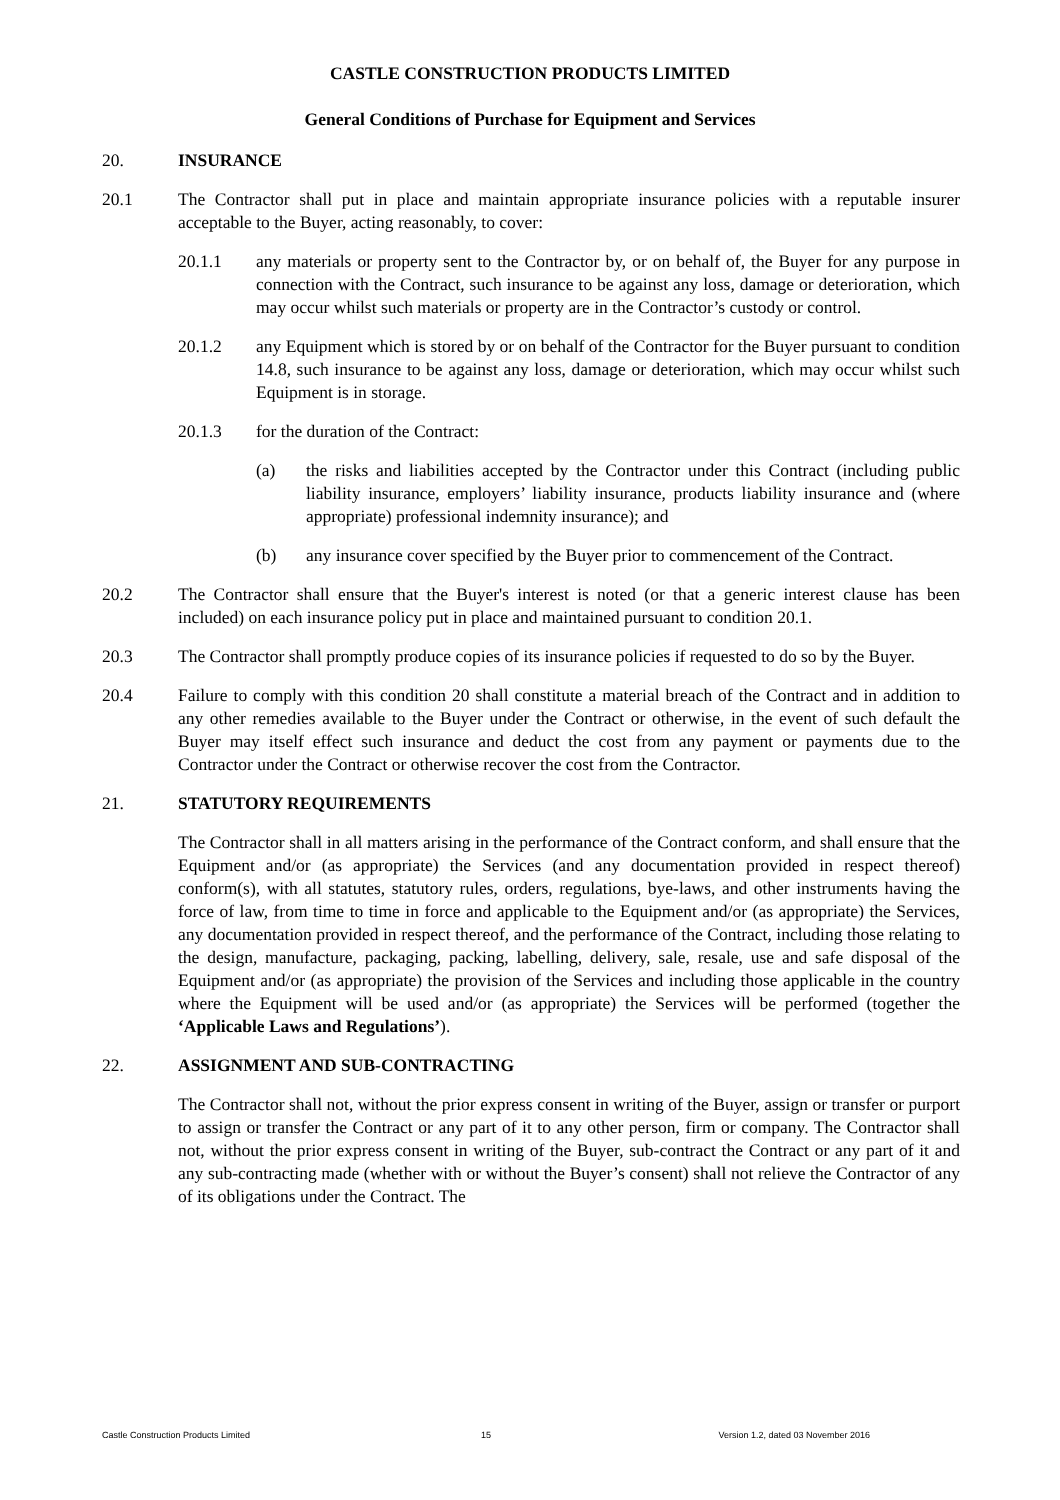CASTLE CONSTRUCTION PRODUCTS LIMITED
General Conditions of Purchase for Equipment and Services
20. INSURANCE
20.1 The Contractor shall put in place and maintain appropriate insurance policies with a reputable insurer acceptable to the Buyer, acting reasonably, to cover:
20.1.1 any materials or property sent to the Contractor by, or on behalf of, the Buyer for any purpose in connection with the Contract, such insurance to be against any loss, damage or deterioration, which may occur whilst such materials or property are in the Contractor’s custody or control.
20.1.2 any Equipment which is stored by or on behalf of the Contractor for the Buyer pursuant to condition 14.8, such insurance to be against any loss, damage or deterioration, which may occur whilst such Equipment is in storage.
20.1.3 for the duration of the Contract:
(a) the risks and liabilities accepted by the Contractor under this Contract (including public liability insurance, employers’ liability insurance, products liability insurance and (where appropriate) professional indemnity insurance); and
(b) any insurance cover specified by the Buyer prior to commencement of the Contract.
20.2 The Contractor shall ensure that the Buyer's interest is noted (or that a generic interest clause has been included) on each insurance policy put in place and maintained pursuant to condition 20.1.
20.3 The Contractor shall promptly produce copies of its insurance policies if requested to do so by the Buyer.
20.4 Failure to comply with this condition 20 shall constitute a material breach of the Contract and in addition to any other remedies available to the Buyer under the Contract or otherwise, in the event of such default the Buyer may itself effect such insurance and deduct the cost from any payment or payments due to the Contractor under the Contract or otherwise recover the cost from the Contractor.
21. STATUTORY REQUIREMENTS
The Contractor shall in all matters arising in the performance of the Contract conform, and shall ensure that the Equipment and/or (as appropriate) the Services (and any documentation provided in respect thereof) conform(s), with all statutes, statutory rules, orders, regulations, bye-laws, and other instruments having the force of law, from time to time in force and applicable to the Equipment and/or (as appropriate) the Services, any documentation provided in respect thereof, and the performance of the Contract, including those relating to the design, manufacture, packaging, packing, labelling, delivery, sale, resale, use and safe disposal of the Equipment and/or (as appropriate) the provision of the Services and including those applicable in the country where the Equipment will be used and/or (as appropriate) the Services will be performed (together the ‘Applicable Laws and Regulations’).
22. ASSIGNMENT AND SUB-CONTRACTING
The Contractor shall not, without the prior express consent in writing of the Buyer, assign or transfer or purport to assign or transfer the Contract or any part of it to any other person, firm or company. The Contractor shall not, without the prior express consent in writing of the Buyer, sub-contract the Contract or any part of it and any sub-contracting made (whether with or without the Buyer’s consent) shall not relieve the Contractor of any of its obligations under the Contract. The
Castle Construction Products Limited
15 Version 1.2, dated 03 November 2016